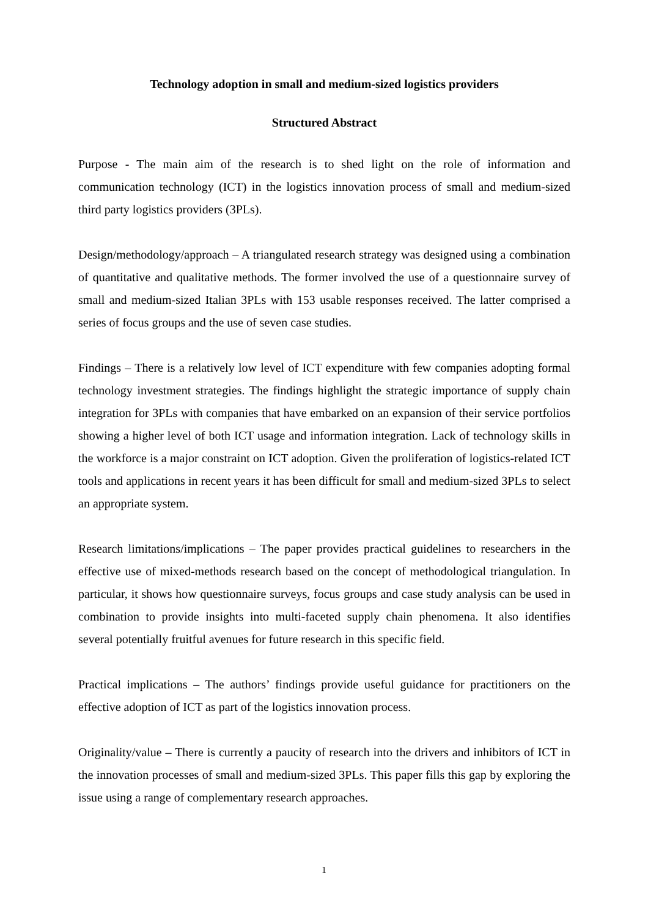Technology adoption in small and medium-sized logistics providers
Structured Abstract
Purpose - The main aim of the research is to shed light on the role of information and communication technology (ICT) in the logistics innovation process of small and medium-sized third party logistics providers (3PLs).
Design/methodology/approach – A triangulated research strategy was designed using a combination of quantitative and qualitative methods. The former involved the use of a questionnaire survey of small and medium-sized Italian 3PLs with 153 usable responses received. The latter comprised a series of focus groups and the use of seven case studies.
Findings – There is a relatively low level of ICT expenditure with few companies adopting formal technology investment strategies. The findings highlight the strategic importance of supply chain integration for 3PLs with companies that have embarked on an expansion of their service portfolios showing a higher level of both ICT usage and information integration. Lack of technology skills in the workforce is a major constraint on ICT adoption. Given the proliferation of logistics-related ICT tools and applications in recent years it has been difficult for small and medium-sized 3PLs to select an appropriate system.
Research limitations/implications – The paper provides practical guidelines to researchers in the effective use of mixed-methods research based on the concept of methodological triangulation. In particular, it shows how questionnaire surveys, focus groups and case study analysis can be used in combination to provide insights into multi-faceted supply chain phenomena. It also identifies several potentially fruitful avenues for future research in this specific field.
Practical implications – The authors’ findings provide useful guidance for practitioners on the effective adoption of ICT as part of the logistics innovation process.
Originality/value – There is currently a paucity of research into the drivers and inhibitors of ICT in the innovation processes of small and medium-sized 3PLs. This paper fills this gap by exploring the issue using a range of complementary research approaches.
1